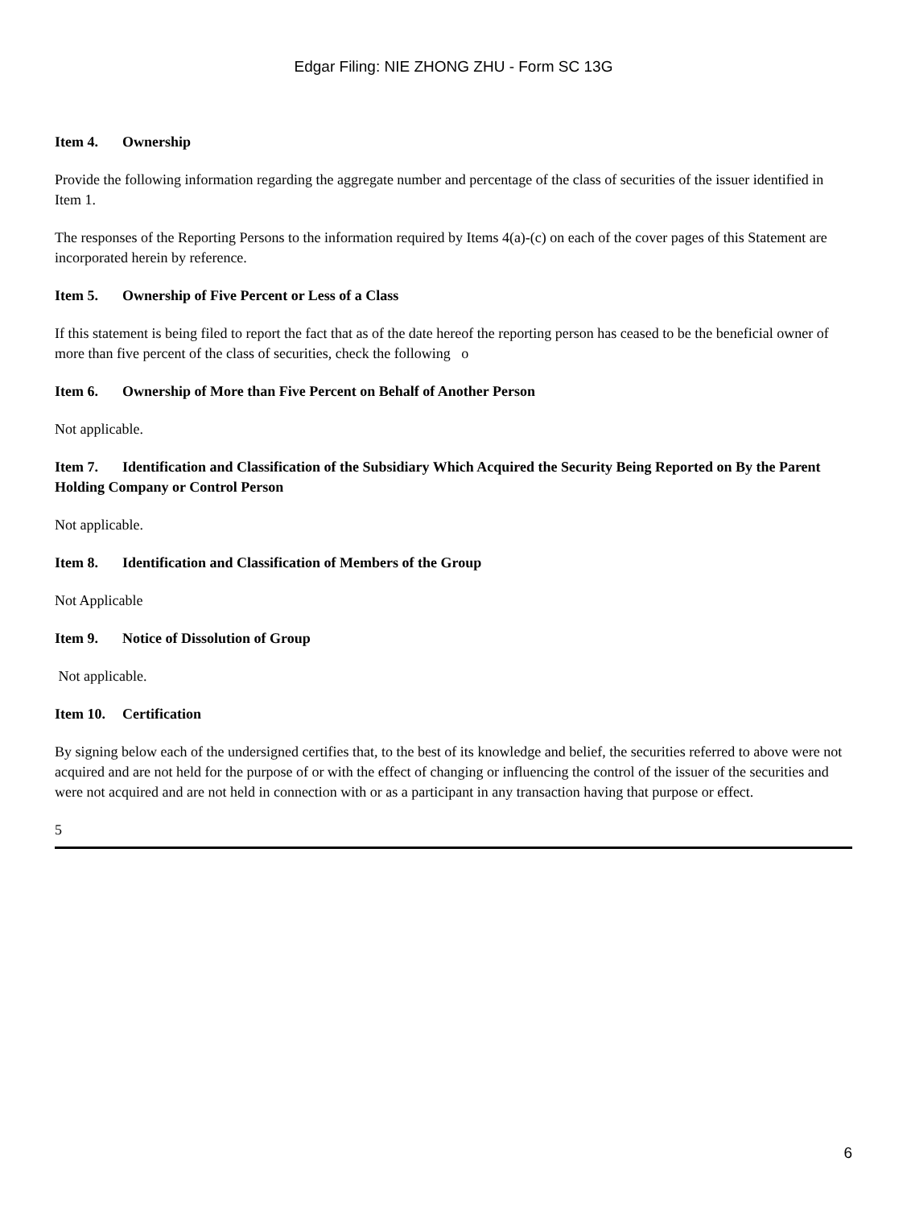Edgar Filing: NIE ZHONG ZHU - Form SC 13G
Item 4. Ownership
Provide the following information regarding the aggregate number and percentage of the class of securities of the issuer identified in Item 1.
The responses of the Reporting Persons to the information required by Items 4(a)-(c) on each of the cover pages of this Statement are incorporated herein by reference.
Item 5. Ownership of Five Percent or Less of a Class
If this statement is being filed to report the fact that as of the date hereof the reporting person has ceased to be the beneficial owner of more than five percent of the class of securities, check the following o
Item 6. Ownership of More than Five Percent on Behalf of Another Person
Not applicable.
Item 7. Identification and Classification of the Subsidiary Which Acquired the Security Being Reported on By the Parent Holding Company or Control Person
Not applicable.
Item 8. Identification and Classification of Members of the Group
Not Applicable
Item 9. Notice of Dissolution of Group
Not applicable.
Item 10. Certification
By signing below each of the undersigned certifies that, to the best of its knowledge and belief, the securities referred to above were not acquired and are not held for the purpose of or with the effect of changing or influencing the control of the issuer of the securities and were not acquired and are not held in connection with or as a participant in any transaction having that purpose or effect.
5
6